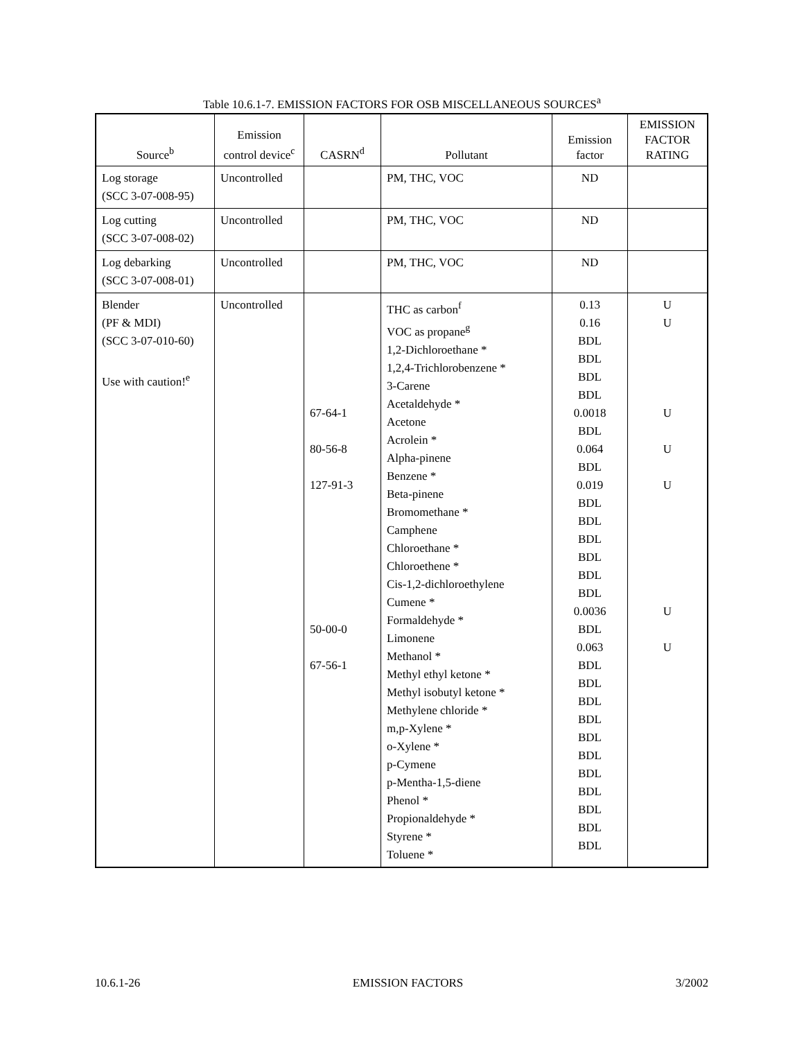Table 10.6.1-7. EMISSION FACTORS FOR OSB MISCELLANEOUS SOURCES<sup>a</sup>
| Source<sup>b</sup> | Emission control device<sup>c</sup> | CASRN<sup>d</sup> | Pollutant | Emission factor | EMISSION FACTOR RATING |
| --- | --- | --- | --- | --- | --- |
| Log storage (SCC 3-07-008-95) | Uncontrolled | | PM, THC, VOC | ND | |
| Log cutting (SCC 3-07-008-02) | Uncontrolled | | PM, THC, VOC | ND | |
| Log debarking (SCC 3-07-008-01) | Uncontrolled | | PM, THC, VOC | ND | |
| Blender (PF & MDI) (SCC 3-07-010-60) Use with caution!<sup>e</sup> | Uncontrolled | 67-64-1 80-56-8 127-91-3 50-00-0 67-56-1 | THC as carbon<sup>f</sup> VOC as propane<sup>g</sup> 1,2-Dichloroethane * 1,2,4-Trichlorobenzene * 3-Carene Acetaldehyde * Acetone Acrolein * Alpha-pinene Benzene * Beta-pinene Bromomethane * Camphene Chloroethane * Chloroethene * Cis-1,2-dichloroethylene Cumene * Formaldehyde * Limonene Methanol * Methyl ethyl ketone * Methyl isobutyl ketone * Methylene chloride * m,p-Xylene * o-Xylene * p-Cymene p-Mentha-1,5-diene Phenol * Propionaldehyde * Styrene * Toluene * | 0.13 0.16 BDL BDL BDL BDL 0.0018 BDL 0.064 BDL 0.019 BDL BDL BDL BDL BDL BDL 0.0036 BDL 0.063 BDL BDL BDL BDL BDL BDL BDL BDL BDL BDL BDL | U U U U U U U |
10.6.1-26 EMISSION FACTORS 3/2002